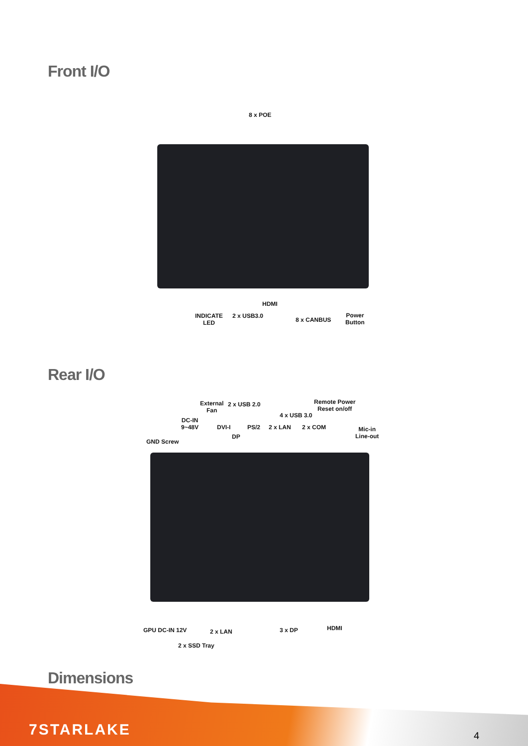Front I/O
8 x POE
INDICATE
LED
2 x USB3.0
HDMI
8 x CANBUS
Power
Button
Rear I/O
External
Fan
2 x USB 2.0
Remote Power
Reset on/off
4 x USB 3.0
DC-IN
9~48V
DVI-I PS/2 2 x LAN 2 x COM
Mic-in
Line-out
DP
GND Screw
GPU DC-IN 12V 2 x LAN 3 x DP HDMI
2 x SSD Tray
Dimensions
7STARLAKE 4